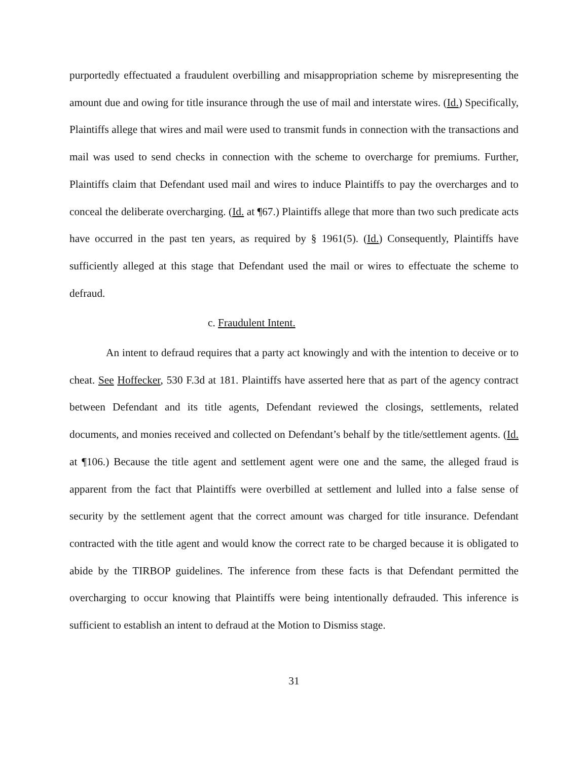purportedly effectuated a fraudulent overbilling and misappropriation scheme by misrepresenting the amount due and owing for title insurance through the use of mail and interstate wires. (Id.) Specifically, Plaintiffs allege that wires and mail were used to transmit funds in connection with the transactions and mail was used to send checks in connection with the scheme to overcharge for premiums. Further, Plaintiffs claim that Defendant used mail and wires to induce Plaintiffs to pay the overcharges and to conceal the deliberate overcharging. (Id. at ¶67.) Plaintiffs allege that more than two such predicate acts have occurred in the past ten years, as required by § 1961(5). (Id.) Consequently, Plaintiffs have sufficiently alleged at this stage that Defendant used the mail or wires to effectuate the scheme to defraud.
c. Fraudulent Intent.
An intent to defraud requires that a party act knowingly and with the intention to deceive or to cheat. See Hoffecker, 530 F.3d at 181. Plaintiffs have asserted here that as part of the agency contract between Defendant and its title agents, Defendant reviewed the closings, settlements, related documents, and monies received and collected on Defendant’s behalf by the title/settlement agents. (Id. at ¶106.) Because the title agent and settlement agent were one and the same, the alleged fraud is apparent from the fact that Plaintiffs were overbilled at settlement and lulled into a false sense of security by the settlement agent that the correct amount was charged for title insurance. Defendant contracted with the title agent and would know the correct rate to be charged because it is obligated to abide by the TIRBOP guidelines. The inference from these facts is that Defendant permitted the overcharging to occur knowing that Plaintiffs were being intentionally defrauded. This inference is sufficient to establish an intent to defraud at the Motion to Dismiss stage.
31